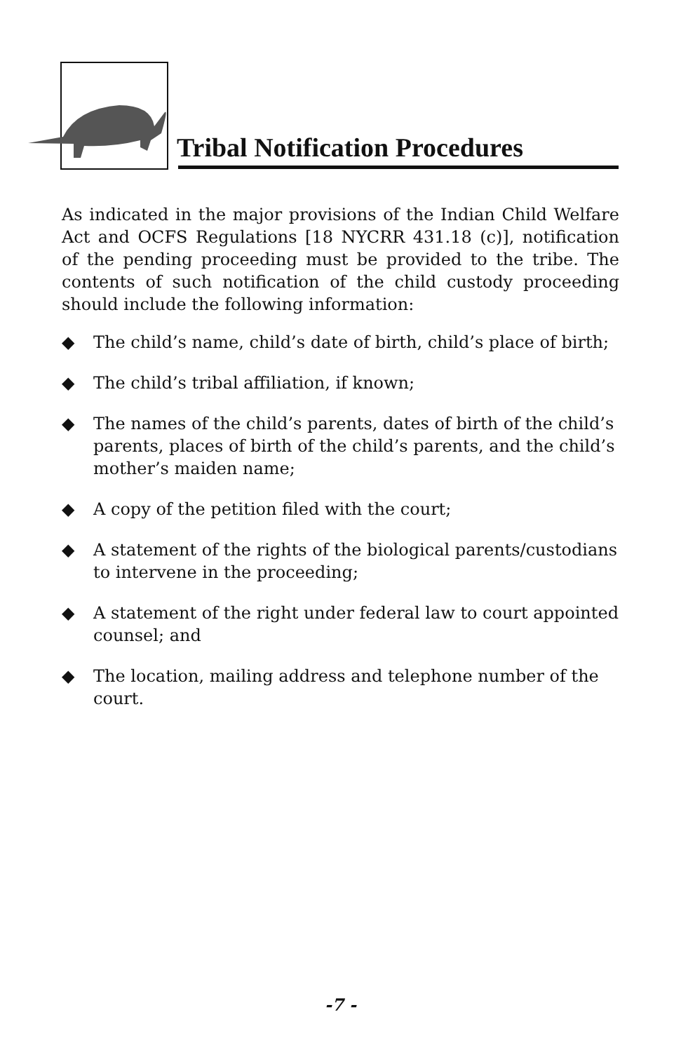Tribal Notification Procedures
As indicated in the major provisions of the Indian Child Welfare Act and OCFS Regulations [18 NYCRR 431.18 (c)], notification of the pending proceeding must be provided to the tribe. The contents of such notification of the child custody proceeding should include the following information:
◆ The child’s name, child’s date of birth, child’s place of birth;
◆ The child’s tribal affiliation, if known;
◆ The names of the child’s parents, dates of birth of the child’s parents, places of birth of the child’s parents, and the child’s mother’s maiden name;
◆ A copy of the petition filed with the court;
◆ A statement of the rights of the biological parents/custodians to intervene in the proceeding;
◆ A statement of the right under federal law to court appointed counsel; and
◆ The location, mailing address and telephone number of the court.
-7 -